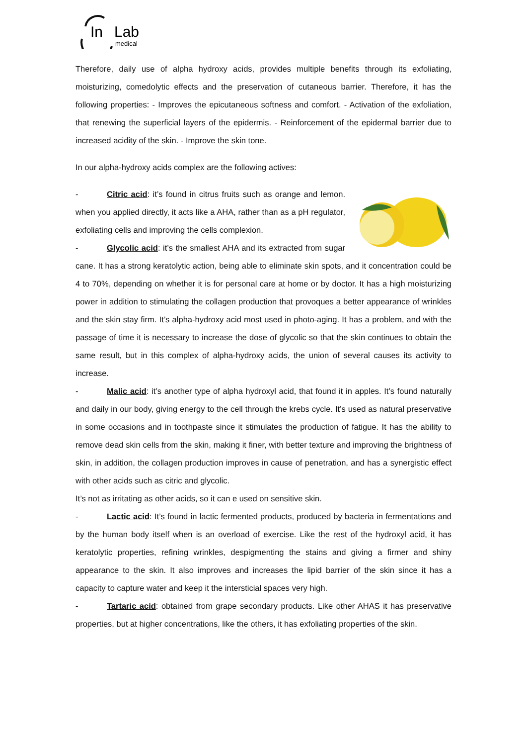In
Lab
medical
Therefore, daily use of alpha hydroxy acids, provides multiple benefits through its exfoliating, moisturizing, comedolytic effects and the preservation of cutaneous barrier. Therefore, it has the following properties: - Improves the epicutaneous softness and comfort. - Activation of the exfoliation, that renewing the superficial layers of the epidermis. - Reinforcement of the epidermal barrier due to increased acidity of the skin. - Improve the skin tone.
In our alpha-hydroxy acids complex are the following actives:
- Citric acid: it’s found in citrus fruits such as orange and lemon. when you applied directly, it acts like a AHA, rather than as a pH regulator, exfoliating cells and improving the cells complexion.
- Glycolic acid: it’s the smallest AHA and its extracted from sugar cane. It has a strong keratolytic action, being able to eliminate skin spots, and it concentration could be 4 to 70%, depending on whether it is for personal care at home or by doctor. It has a high moisturizing power in addition to stimulating the collagen production that provoques a better appearance of wrinkles and the skin stay firm. It’s alpha-hydroxy acid most used in photo-aging. It has a problem, and with the passage of time it is necessary to increase the dose of glycolic so that the skin continues to obtain the same result, but in this complex of alpha-hydroxy acids, the union of several causes its activity to increase.
- Malic acid: it’s another type of alpha hydroxyl acid, that found it in apples. It’s found naturally and daily in our body, giving energy to the cell through the krebs cycle. It’s used as natural preservative in some occasions and in toothpaste since it stimulates the production of fatigue. It has the ability to remove dead skin cells from the skin, making it finer, with better texture and improving the brightness of skin, in addition, the collagen production improves in cause of penetration, and has a synergistic effect with other acids such as citric and glycolic.
It’s not as irritating as other acids, so it can e used on sensitive skin.
- Lactic acid: It’s found in lactic fermented products, produced by bacteria in fermentations and by the human body itself when is an overload of exercise. Like the rest of the hydroxyl acid, it has keratolytic properties, refining wrinkles, despigmenting the stains and giving a firmer and shiny appearance to the skin. It also improves and increases the lipid barrier of the skin since it has a capacity to capture water and keep it the intersticial spaces very high.
- Tartaric acid: obtained from grape secondary products. Like other AHAS it has preservative properties, but at higher concentrations, like the others, it has exfoliating properties of the skin.